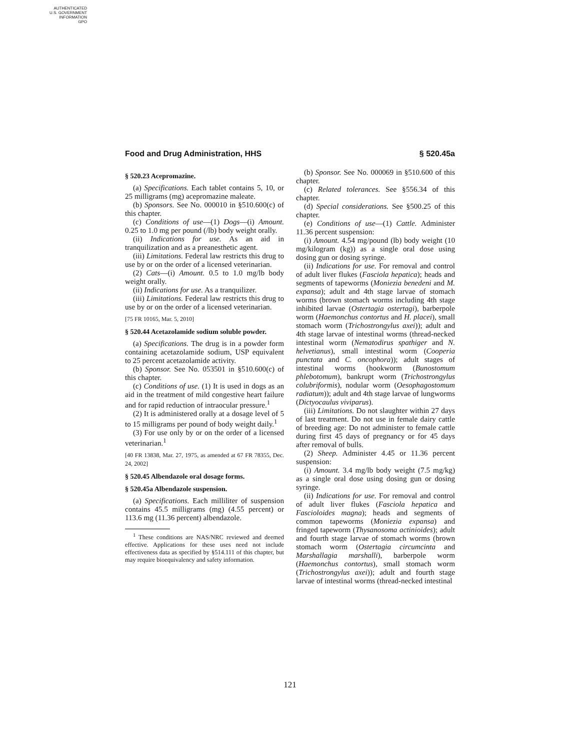AUTHENTICATED
U.S. GOVERNMENT
INFORMATION
GPO
Food and Drug Administration, HHS § 520.45a
§ 520.23 Acepromazine.
(a) Specifications. Each tablet contains 5, 10, or 25 milligrams (mg) acepromazine maleate.
(b) Sponsors. See No. 000010 in §510.600(c) of this chapter.
(c) Conditions of use—(1) Dogs—(i) Amount. 0.25 to 1.0 mg per pound (/lb) body weight orally.
(ii) Indications for use. As an aid in tranquilization and as a preanesthetic agent.
(iii) Limitations. Federal law restricts this drug to use by or on the order of a licensed veterinarian.
(2) Cats—(i) Amount. 0.5 to 1.0 mg/lb body weight orally.
(ii) Indications for use. As a tranquilizer.
(iii) Limitations. Federal law restricts this drug to use by or on the order of a licensed veterinarian.
[75 FR 10165, Mar. 5, 2010]
§ 520.44 Acetazolamide sodium soluble powder.
(a) Specifications. The drug is in a powder form containing acetazolamide sodium, USP equivalent to 25 percent acetazolamide activity.
(b) Sponsor. See No. 053501 in §510.600(c) of this chapter.
(c) Conditions of use. (1) It is used in dogs as an aid in the treatment of mild congestive heart failure and for rapid reduction of intraocular pressure.<sup>1</sup>
(2) It is administered orally at a dosage level of 5 to 15 milligrams per pound of body weight daily.<sup>1</sup>
(3) For use only by or on the order of a licensed veterinarian.<sup>1</sup>
[40 FR 13838, Mar. 27, 1975, as amended at 67 FR 78355, Dec. 24, 2002]
§ 520.45 Albendazole oral dosage forms.
§ 520.45a Albendazole suspension.
(a) Specifications. Each milliliter of suspension contains 45.5 milligrams (mg) (4.55 percent) or 113.6 mg (11.36 percent) albendazole.
<sup>1</sup> These conditions are NAS/NRC reviewed and deemed effective. Applications for these uses need not include effectiveness data as specified by §514.111 of this chapter, but may require bioequivalency and safety information.
(b) Sponsor. See No. 000069 in §510.600 of this chapter.
(c) Related tolerances. See §556.34 of this chapter.
(d) Special considerations. See §500.25 of this chapter.
(e) Conditions of use—(1) Cattle. Administer 11.36 percent suspension:
(i) Amount. 4.54 mg/pound (lb) body weight (10 mg/kilogram (kg)) as a single oral dose using dosing gun or dosing syringe.
(ii) Indications for use. For removal and control of adult liver flukes (Fasciola hepatica); heads and segments of tapeworms (Moniezia benedeni and M. expansa); adult and 4th stage larvae of stomach worms (brown stomach worms including 4th stage inhibited larvae (Ostertagia ostertagi), barberpole worm (Haemonchus contortus and H. placei), small stomach worm (Trichostrongylus axei)); adult and 4th stage larvae of intestinal worms (thread-necked intestinal worm (Nematodirus spathiger and N. helvetianus), small intestinal worm (Cooperia punctata and C. oncophora)); adult stages of intestinal worms (hookworm (Bunostomum phlebotomum), bankrupt worm (Trichostrongylus colubriformis), nodular worm (Oesophagostomum radiatum)); adult and 4th stage larvae of lungworms (Dictyocaulus viviparus).
(iii) Limitations. Do not slaughter within 27 days of last treatment. Do not use in female dairy cattle of breeding age: Do not administer to female cattle during first 45 days of pregnancy or for 45 days after removal of bulls.
(2) Sheep. Administer 4.45 or 11.36 percent suspension:
(i) Amount. 3.4 mg/lb body weight (7.5 mg/kg) as a single oral dose using dosing gun or dosing syringe.
(ii) Indications for use. For removal and control of adult liver flukes (Fasciola hepatica and Fascioloides magna); heads and segments of common tapeworms (Moniezia expansa) and fringed tapeworm (Thysanosoma actinioides); adult and fourth stage larvae of stomach worms (brown stomach worm (Ostertagia circumcinta and Marshallagia marshalli), barberpole worm (Haemonchus contortus), small stomach worm (Trichostrongylus axei)); adult and fourth stage larvae of intestinal worms (thread-necked intestinal
121